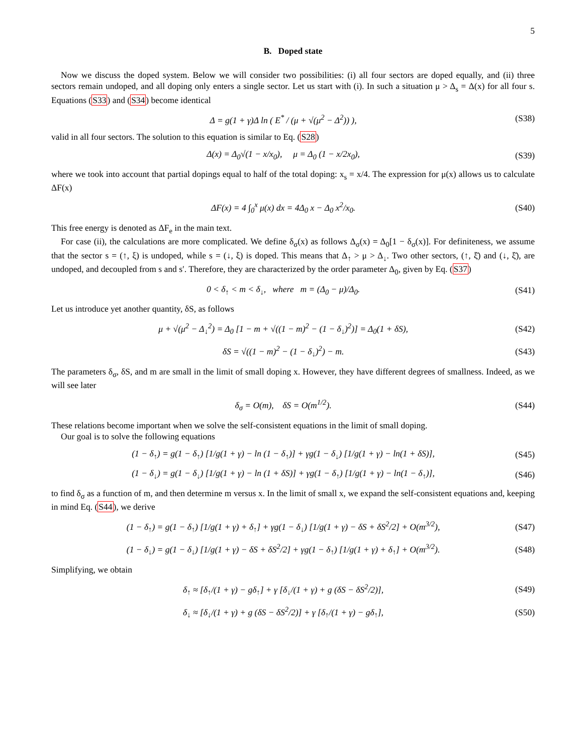5
B. Doped state
Now we discuss the doped system. Below we will consider two possibilities: (i) all four sectors are doped equally, and (ii) three sectors remain undoped, and all doping only enters a single sector. Let us start with (i). In such a situation μ > Δ<sub>s</sub> = Δ(x) for all four s. Equations (S33) and (S34) become identical
Δ = g(1 + γ)Δ ln ( E<sup>*</sup> / (μ + √(μ<sup>2</sup> − Δ<sup>2</sup>)) ), (S38)
valid in all four sectors. The solution to this equation is similar to Eq. (S28)
Δ(x) = Δ<sub>0</sub>√(1 − x/x<sub>0</sub>), μ = Δ<sub>0</sub> (1 − x/2x<sub>0</sub>), (S39)
where we took into account that partial dopings equal to half of the total doping: x<sub>s</sub> = x/4. The expression for μ(x) allows us to calculate ΔF(x)
ΔF(x) = 4 ∫<sub>0</sub><sup>x</sup> μ(x) dx = 4Δ<sub>0</sub> x − Δ<sub>0</sub> x<sup>2</sup>/x<sub>0</sub>. (S40)
This free energy is denoted as ΔF<sub>e</sub> in the main text.
For case (ii), the calculations are more complicated. We define δ<sub>σ</sub>(x) as follows Δ<sub>σ</sub>(x) = Δ<sub>0</sub>[1 − δ<sub>σ</sub>(x)]. For definiteness, we assume that the sector s = (↑, ξ) is undoped, while s = (↓, ξ) is doped. This means that Δ<sub>↑</sub> > μ > Δ<sub>↓</sub>. Two other sectors, (↑, ξ̄) and (↓, ξ̄), are undoped, and decoupled from s and s′. Therefore, they are characterized by the order parameter Δ<sub>0</sub>, given by Eq. (S37)
0 < δ<sub>↑</sub> < m < δ<sub>↓</sub>, where m = (Δ<sub>0</sub> − μ)/Δ<sub>0</sub>. (S41)
Let us introduce yet another quantity, δS, as follows
μ + √(μ<sup>2</sup> − Δ<sub>↓</sub><sup>2</sup>) = Δ<sub>0</sub> [1 − m + √((1 − m)<sup>2</sup> − (1 − δ<sub>↓</sub>)<sup>2</sup>)] = Δ<sub>0</sub>(1 + δS), (S42)
δS = √((1 − m)<sup>2</sup> − (1 − δ<sub>↓</sub>)<sup>2</sup>) − m. (S43)
The parameters δ<sub>σ</sub>, δS, and m are small in the limit of small doping x. However, they have different degrees of smallness. Indeed, as we will see later
δ<sub>σ</sub> = O(m), δS = O(m<sup>1/2</sup>). (S44)
These relations become important when we solve the self-consistent equations in the limit of small doping.
Our goal is to solve the following equations
(1 − δ<sub>↑</sub>) = g(1 − δ<sub>↑</sub>) [1/g(1 + γ) − ln (1 − δ<sub>↑</sub>)] + γg(1 − δ<sub>↓</sub>) [1/g(1 + γ) − ln(1 + δS)], (S45)
(1 − δ<sub>↓</sub>) = g(1 − δ<sub>↓</sub>) [1/g(1 + γ) − ln (1 + δS)] + γg(1 − δ<sub>↑</sub>) [1/g(1 + γ) − ln(1 − δ<sub>↑</sub>)], (S46)
to find δ<sub>σ</sub> as a function of m, and then determine m versus x. In the limit of small x, we expand the self-consistent equations and, keeping in mind Eq. (S44), we derive
(1 − δ<sub>↑</sub>) = g(1 − δ<sub>↑</sub>) [1/g(1 + γ) + δ<sub>↑</sub>] + γg(1 − δ<sub>↓</sub>) [1/g(1 + γ) − δS + δS<sup>2</sup>/2] + O(m<sup>3/2</sup>), (S47)
(1 − δ<sub>↓</sub>) = g(1 − δ<sub>↓</sub>) [1/g(1 + γ) − δS + δS<sup>2</sup>/2] + γg(1 − δ<sub>↑</sub>) [1/g(1 + γ) + δ<sub>↑</sub>] + O(m<sup>3/2</sup>). (S48)
Simplifying, we obtain
δ<sub>↑</sub> ≈ [δ<sub>↑</sub>/(1 + γ) − gδ<sub>↑</sub>] + γ [δ<sub>↓</sub>/(1 + γ) + g (δS − δS<sup>2</sup>/2)], (S49)
δ<sub>↓</sub> ≈ [δ<sub>↓</sub>/(1 + γ) + g (δS − δS<sup>2</sup>/2)] + γ [δ<sub>↑</sub>/(1 + γ) − gδ<sub>↑</sub>], (S50)